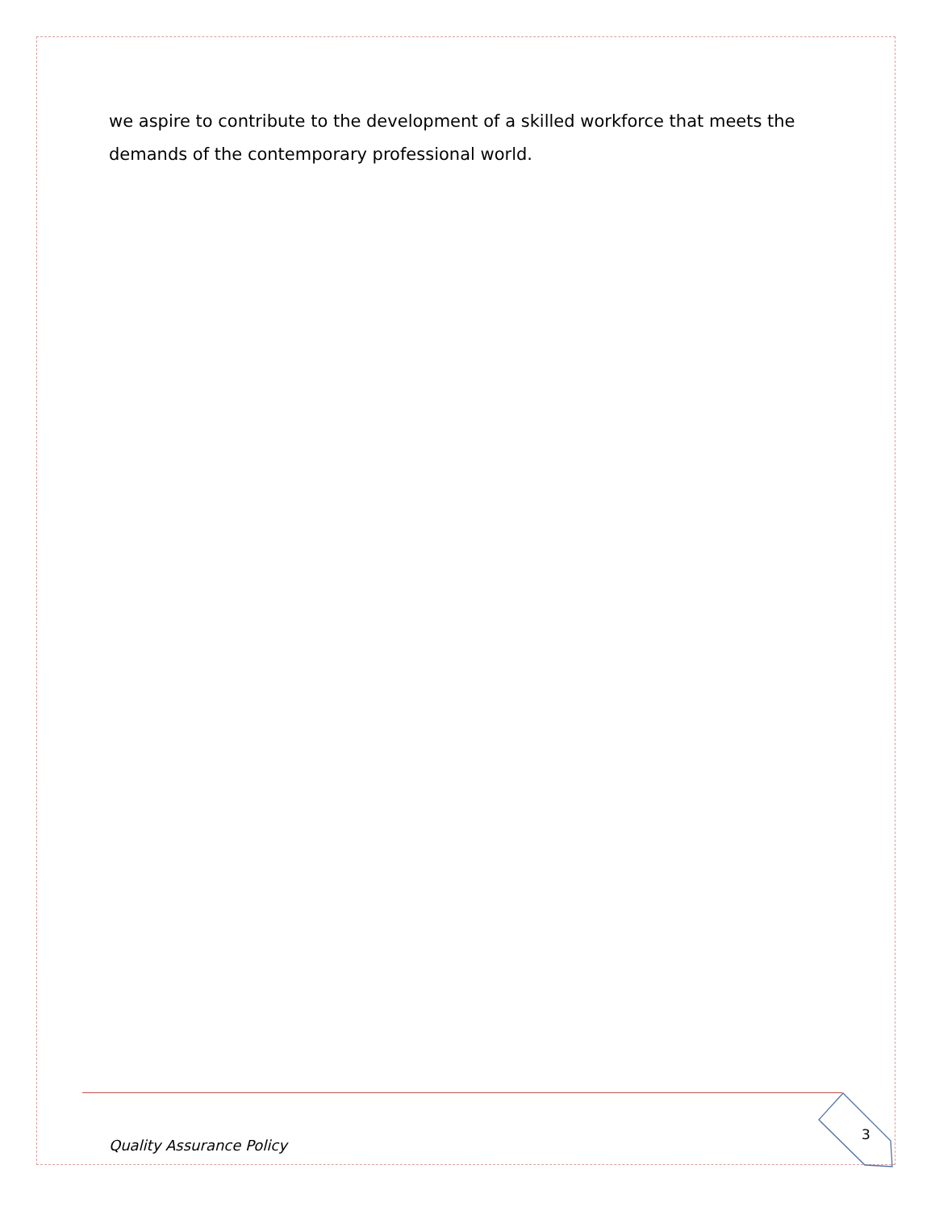we aspire to contribute to the development of a skilled workforce that meets the demands of the contemporary professional world.
Quality Assurance Policy
3